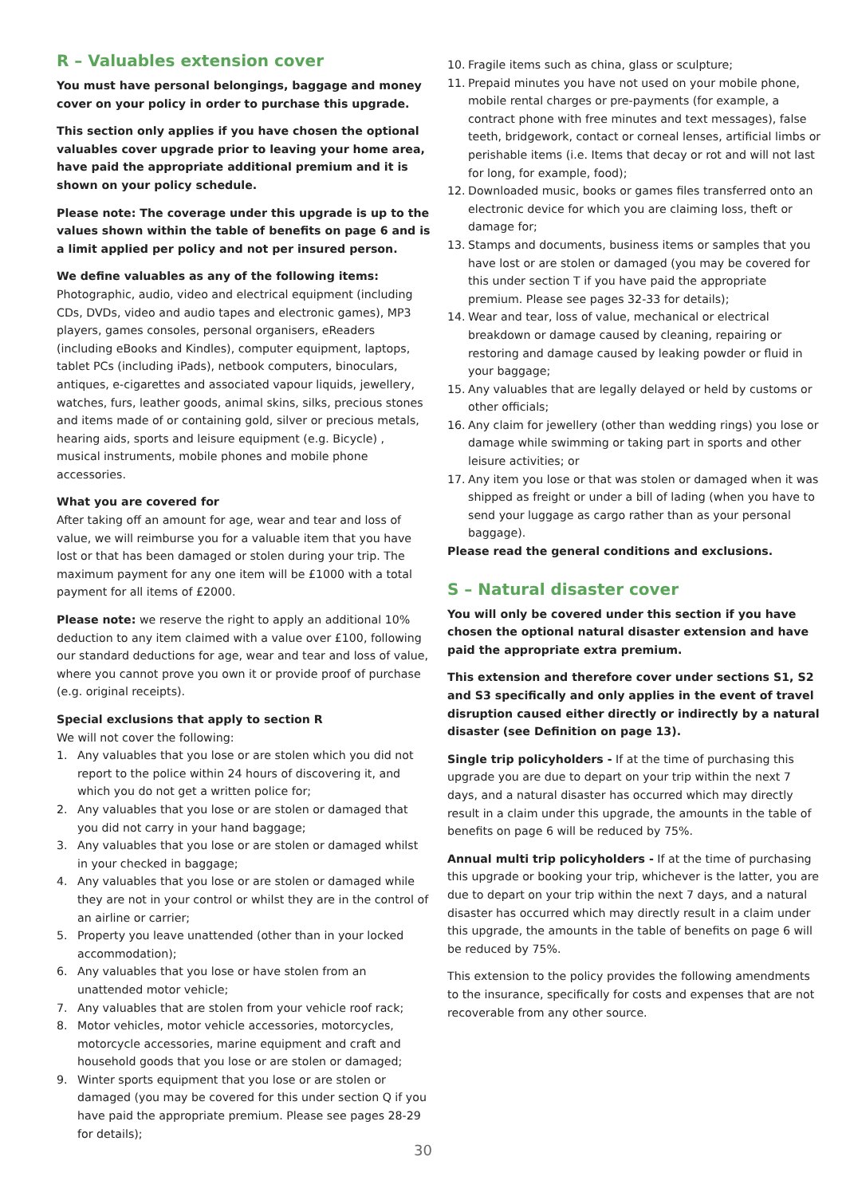R – Valuables extension cover
You must have personal belongings, baggage and money cover on your policy in order to purchase this upgrade.
This section only applies if you have chosen the optional valuables cover upgrade prior to leaving your home area, have paid the appropriate additional premium and it is shown on your policy schedule.
Please note: The coverage under this upgrade is up to the values shown within the table of benefits on page 6 and is a limit applied per policy and not per insured person.
We define valuables as any of the following items:
Photographic, audio, video and electrical equipment (including CDs, DVDs, video and audio tapes and electronic games), MP3 players, games consoles, personal organisers, eReaders (including eBooks and Kindles), computer equipment, laptops, tablet PCs (including iPads), netbook computers, binoculars, antiques, e-cigarettes and associated vapour liquids, jewellery, watches, furs, leather goods, animal skins, silks, precious stones and items made of or containing gold, silver or precious metals, hearing aids, sports and leisure equipment (e.g. Bicycle) , musical instruments, mobile phones and mobile phone accessories.
What you are covered for
After taking off an amount for age, wear and tear and loss of value, we will reimburse you for a valuable item that you have lost or that has been damaged or stolen during your trip. The maximum payment for any one item will be £1000 with a total payment for all items of £2000.
Please note: we reserve the right to apply an additional 10% deduction to any item claimed with a value over £100, following our standard deductions for age, wear and tear and loss of value, where you cannot prove you own it or provide proof of purchase (e.g. original receipts).
Special exclusions that apply to section R
We will not cover the following:
1. Any valuables that you lose or are stolen which you did not report to the police within 24 hours of discovering it, and which you do not get a written police for;
2. Any valuables that you lose or are stolen or damaged that you did not carry in your hand baggage;
3. Any valuables that you lose or are stolen or damaged whilst in your checked in baggage;
4. Any valuables that you lose or are stolen or damaged while they are not in your control or whilst they are in the control of an airline or carrier;
5. Property you leave unattended (other than in your locked accommodation);
6. Any valuables that you lose or have stolen from an unattended motor vehicle;
7. Any valuables that are stolen from your vehicle roof rack;
8. Motor vehicles, motor vehicle accessories, motorcycles, motorcycle accessories, marine equipment and craft and household goods that you lose or are stolen or damaged;
9. Winter sports equipment that you lose or are stolen or damaged (you may be covered for this under section Q if you have paid the appropriate premium. Please see pages 28-29 for details);
10. Fragile items such as china, glass or sculpture;
11. Prepaid minutes you have not used on your mobile phone, mobile rental charges or pre-payments (for example, a contract phone with free minutes and text messages), false teeth, bridgework, contact or corneal lenses, artificial limbs or perishable items (i.e. Items that decay or rot and will not last for long, for example, food);
12. Downloaded music, books or games files transferred onto an electronic device for which you are claiming loss, theft or damage for;
13. Stamps and documents, business items or samples that you have lost or are stolen or damaged (you may be covered for this under section T if you have paid the appropriate premium. Please see pages 32-33 for details);
14. Wear and tear, loss of value, mechanical or electrical breakdown or damage caused by cleaning, repairing or restoring and damage caused by leaking powder or fluid in your baggage;
15. Any valuables that are legally delayed or held by customs or other officials;
16. Any claim for jewellery (other than wedding rings) you lose or damage while swimming or taking part in sports and other leisure activities; or
17. Any item you lose or that was stolen or damaged when it was shipped as freight or under a bill of lading (when you have to send your luggage as cargo rather than as your personal baggage).
Please read the general conditions and exclusions.
S – Natural disaster cover
You will only be covered under this section if you have chosen the optional natural disaster extension and have paid the appropriate extra premium.
This extension and therefore cover under sections S1, S2 and S3 specifically and only applies in the event of travel disruption caused either directly or indirectly by a natural disaster (see Definition on page 13).
Single trip policyholders - If at the time of purchasing this upgrade you are due to depart on your trip within the next 7 days, and a natural disaster has occurred which may directly result in a claim under this upgrade, the amounts in the table of benefits on page 6 will be reduced by 75%.
Annual multi trip policyholders - If at the time of purchasing this upgrade or booking your trip, whichever is the latter, you are due to depart on your trip within the next 7 days, and a natural disaster has occurred which may directly result in a claim under this upgrade, the amounts in the table of benefits on page 6 will be reduced by 75%.
This extension to the policy provides the following amendments to the insurance, specifically for costs and expenses that are not recoverable from any other source.
30